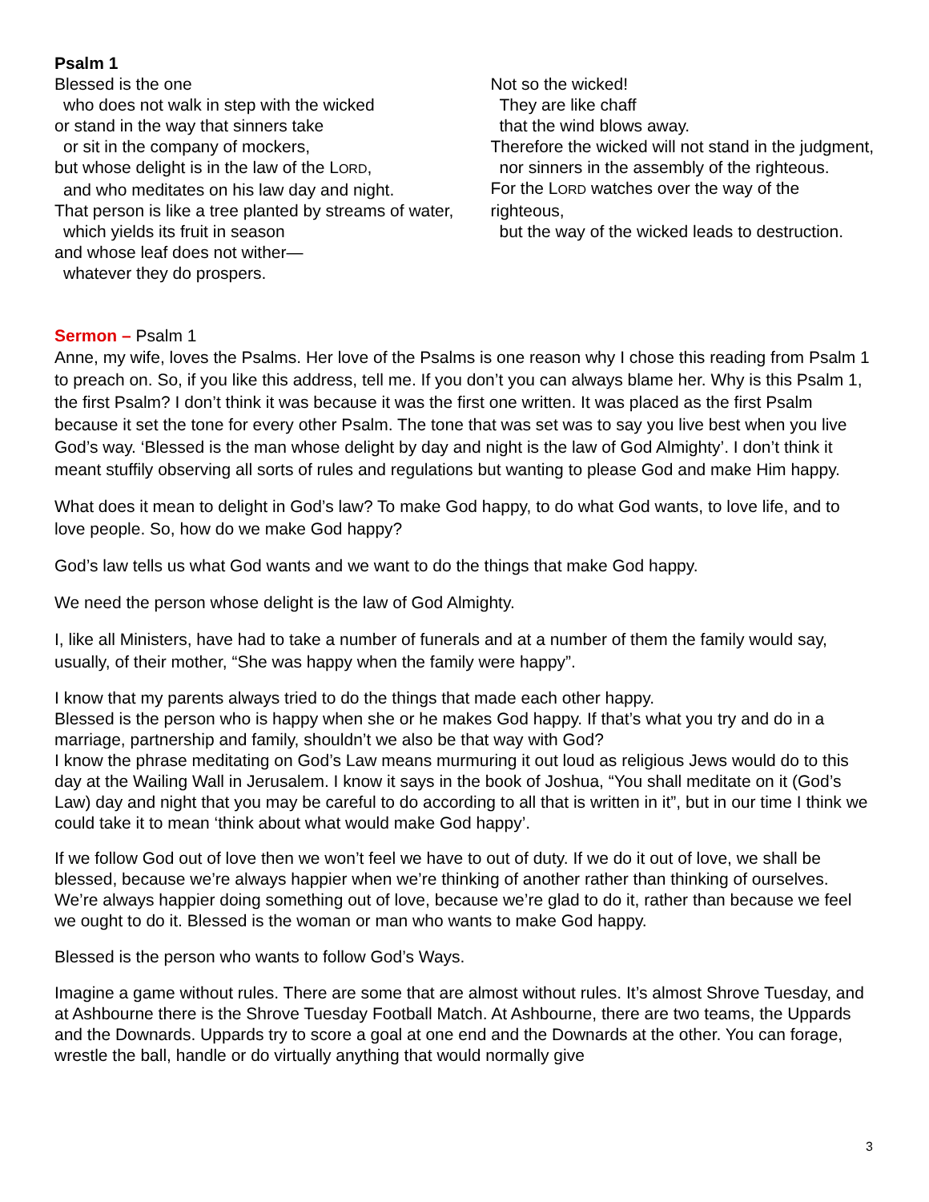Psalm 1
Blessed is the one
who does not walk in step with the wicked
or stand in the way that sinners take
or sit in the company of mockers,
but whose delight is in the law of the LORD,
and who meditates on his law day and night.
That person is like a tree planted by streams of water,
which yields its fruit in season
and whose leaf does not wither—
whatever they do prospers.
Not so the wicked!
They are like chaff
that the wind blows away.
Therefore the wicked will not stand in the judgment,
nor sinners in the assembly of the righteous.
For the LORD watches over the way of the righteous,
but the way of the wicked leads to destruction.
Sermon – Psalm 1
Anne, my wife, loves the Psalms. Her love of the Psalms is one reason why I chose this reading from Psalm 1 to preach on. So, if you like this address, tell me. If you don’t you can always blame her. Why is this Psalm 1, the first Psalm? I don’t think it was because it was the first one written. It was placed as the first Psalm because it set the tone for every other Psalm. The tone that was set was to say you live best when you live God’s way. ‘Blessed is the man whose delight by day and night is the law of God Almighty’. I don’t think it meant stuffily observing all sorts of rules and regulations but wanting to please God and make Him happy.
What does it mean to delight in God’s law? To make God happy, to do what God wants, to love life, and to love people. So, how do we make God happy?
God’s law tells us what God wants and we want to do the things that make God happy.
We need the person whose delight is the law of God Almighty.
I, like all Ministers, have had to take a number of funerals and at a number of them the family would say, usually, of their mother, “She was happy when the family were happy”.
I know that my parents always tried to do the things that made each other happy.
Blessed is the person who is happy when she or he makes God happy. If that’s what you try and do in a marriage, partnership and family, shouldn’t we also be that way with God?
I know the phrase meditating on God’s Law means murmuring it out loud as religious Jews would do to this day at the Wailing Wall in Jerusalem. I know it says in the book of Joshua, “You shall meditate on it (God’s Law) day and night that you may be careful to do according to all that is written in it”, but in our time I think we could take it to mean ‘think about what would make God happy’.
If we follow God out of love then we won’t feel we have to out of duty. If we do it out of love, we shall be blessed, because we’re always happier when we’re thinking of another rather than thinking of ourselves. We’re always happier doing something out of love, because we’re glad to do it, rather than because we feel we ought to do it. Blessed is the woman or man who wants to make God happy.
Blessed is the person who wants to follow God’s Ways.
Imagine a game without rules. There are some that are almost without rules. It’s almost Shrove Tuesday, and at Ashbourne there is the Shrove Tuesday Football Match. At Ashbourne, there are two teams, the Uppards and the Downards. Uppards try to score a goal at one end and the Downards at the other. You can forage, wrestle the ball, handle or do virtually anything that would normally give
3